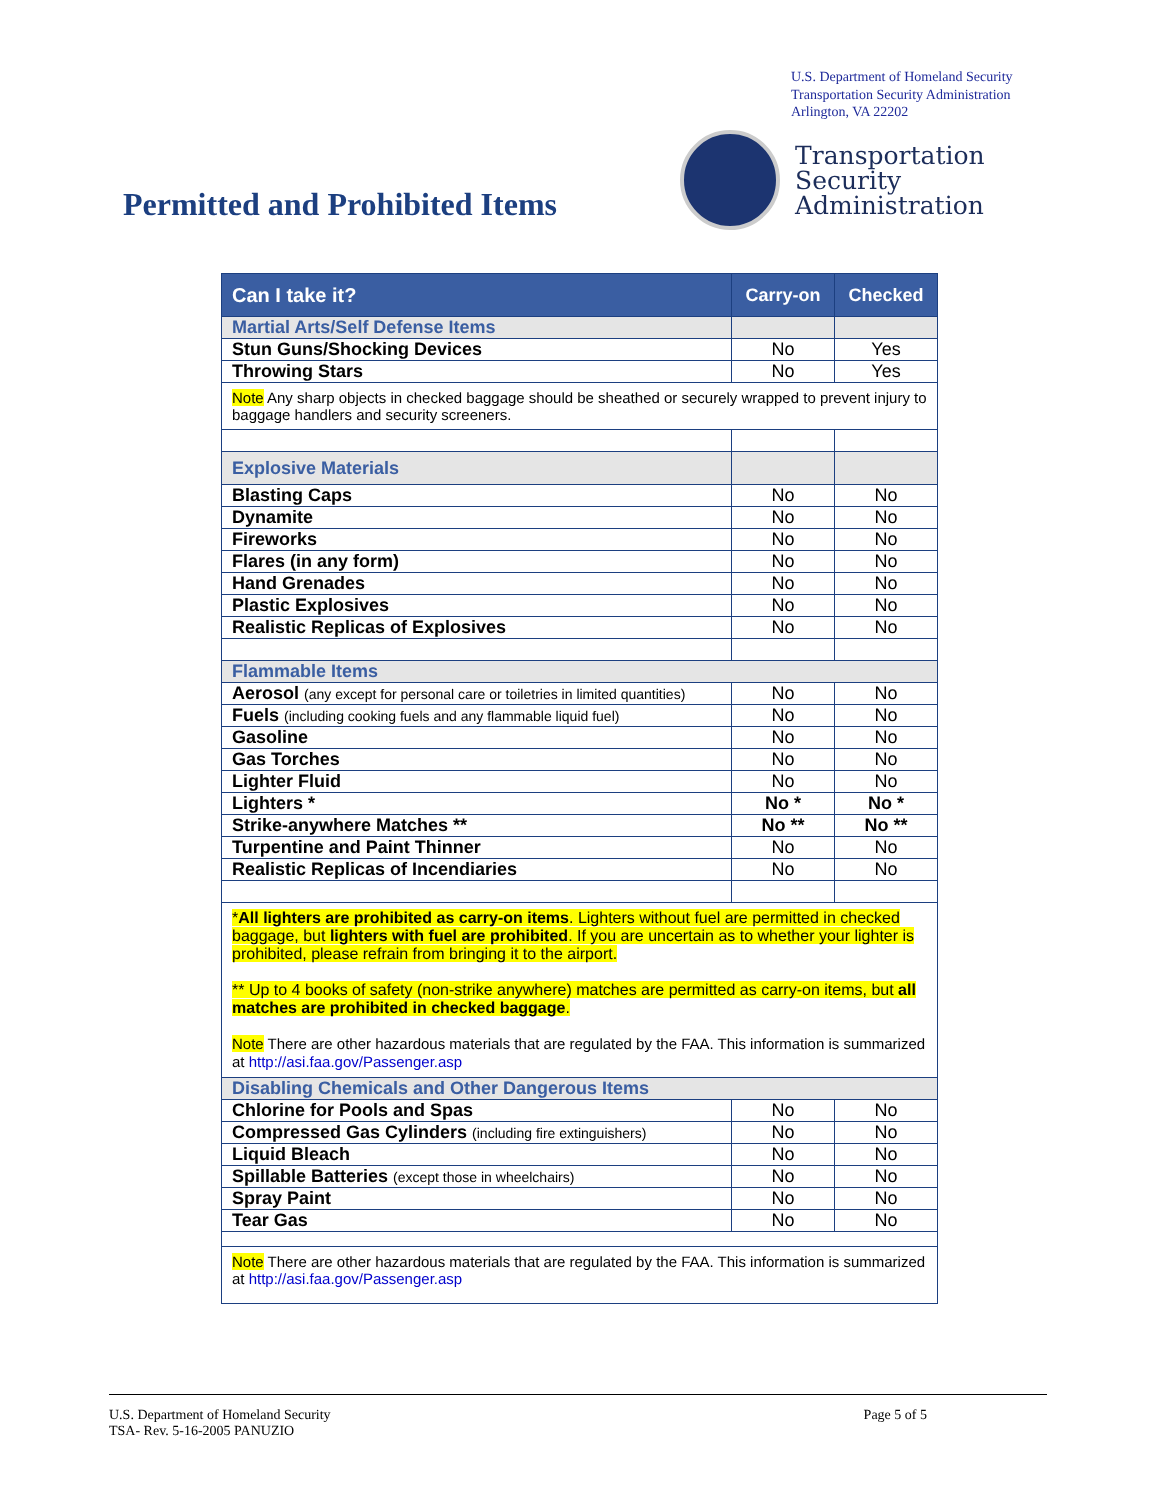U.S. Department of Homeland Security
Transportation Security Administration
Arlington, VA 22202
Transportation
Security
Administration
Permitted and Prohibited Items
| Can I take it? | Carry-on | Checked |
| --- | --- | --- |
| Martial Arts/Self Defense Items | | |
| Stun Guns/Shocking Devices | No | Yes |
| Throwing Stars | No | Yes |
| Note Any sharp objects in checked baggage should be sheathed or securely wrapped to prevent injury to baggage handlers and security screeners. | | |
| Explosive Materials | | |
| Blasting Caps | No | No |
| Dynamite | No | No |
| Fireworks | No | No |
| Flares (in any form) | No | No |
| Hand Grenades | No | No |
| Plastic Explosives | No | No |
| Realistic Replicas of Explosives | No | No |
| Flammable Items | | |
| Aerosol (any except for personal care or toiletries in limited quantities) | No | No |
| Fuels (including cooking fuels and any flammable liquid fuel) | No | No |
| Gasoline | No | No |
| Gas Torches | No | No |
| Lighter Fluid | No | No |
| Lighters * | No * | No * |
| Strike-anywhere Matches ** | No ** | No ** |
| Turpentine and Paint Thinner | No | No |
| Realistic Replicas of Incendiaries | No | No |
| * All lighters are prohibited as carry-on items . Lighters without fuel are permitted in checked baggage, but lighters with fuel are prohibited . If you are uncertain as to whether your lighter is prohibited, please refrain from bringing it to the airport. ** Up to 4 books of safety (non-strike anywhere) matches are permitted as carry-on items, but all matches are prohibited in checked baggage . Note There are other hazardous materials that are regulated by the FAA. This information is summarized at http://asi.faa.gov/Passenger.asp | | |
| Disabling Chemicals and Other Dangerous Items | | |
| Chlorine for Pools and Spas | No | No |
| Compressed Gas Cylinders (including fire extinguishers) | No | No |
| Liquid Bleach | No | No |
| Spillable Batteries (except those in wheelchairs) | No | No |
| Spray Paint | No | No |
| Tear Gas | No | No |
| Note There are other hazardous materials that are regulated by the FAA. This information is summarized at http://asi.faa.gov/Passenger.asp | | |
U.S. Department of Homeland Security
TSA- Rev. 5-16-2005 PANUZIO
Page 5 of 5